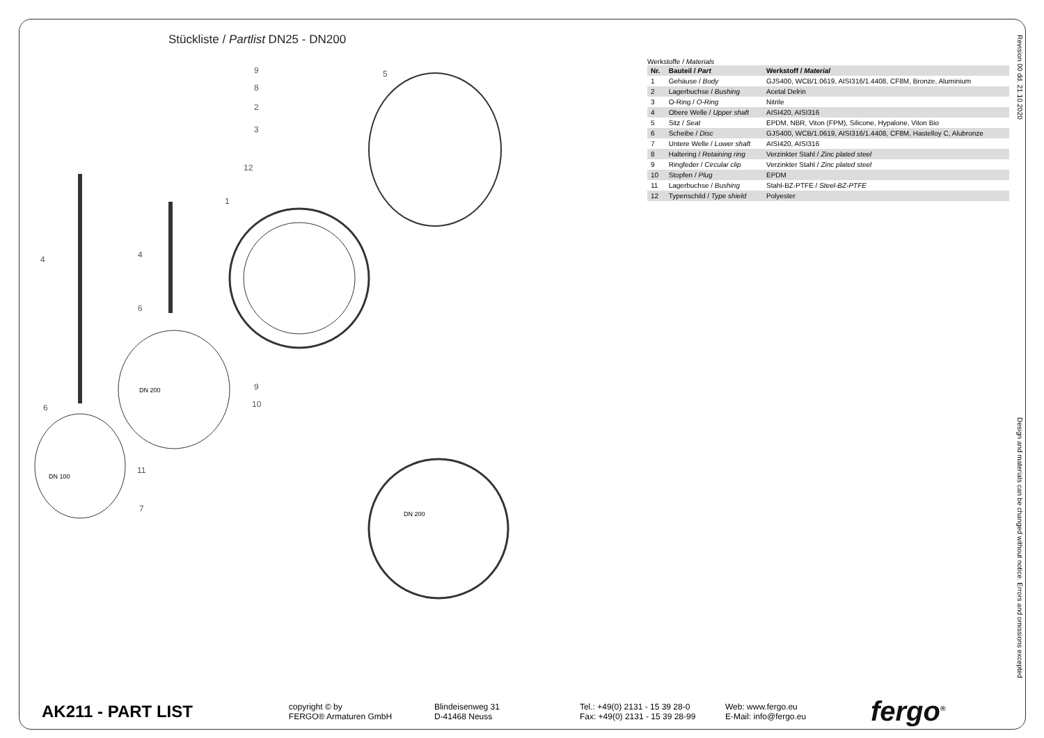Stückliste / Partlist DN25 - DN200
DN 200
DN 100
DN 200
9
8
2
3
5
12
1
4
4
6
6
9
10
11
7
Werkstoffe / Materials
| Nr. | Bauteil / Part | Werkstoff / Material |
| --- | --- | --- |
| 1 | Gehäuse / Body | GJS400, WCB/1.0619, AISI316/1.4408, CF8M, Bronze, Aluminium |
| 2 | Lagerbuchse / Bushing | Acetal Delrin |
| 3 | O-Ring / O-Ring | Nitrile |
| 4 | Obere Welle / Upper shaft | AISI420, AISI316 |
| 5 | Sitz / Seat | EPDM, NBR, Viton (FPM), Silicone, Hypalone, Viton Bio |
| 6 | Scheibe / Disc | GJS400, WCB/1.0619, AISI316/1.4408, CF8M, Hastelloy C, Alubronze |
| 7 | Untere Welle / Lower shaft | AISI420, AISI316 |
| 8 | Haltering / Retaining ring | Verzinkter Stahl / Zinc plated steel |
| 9 | Ringfeder / Circular clip | Verzinkter Stahl / Zinc plated steel |
| 10 | Stopfen / Plug | EPDM |
| 11 | Lagerbuchse / Bushing | Stahl-BZ-PTFE / Steel-BZ-PTFE |
| 12 | Typenschild / Type shield | Polyester |
Revision 00 dd. 21.10.2020
Design and materials can be changed without notice. Errors and omissions excepted
AK211 - PART LIST
copyright © by
FERGO® Armaturen GmbH
Blindeisenweg 31
D-41468 Neuss
Tel.: +49(0) 2131 - 15 39 28-0
Fax: +49(0) 2131 - 15 39 28-99
Web: www.fergo.eu
E-Mail: info@fergo.eu
fergo<sup>®</sup>